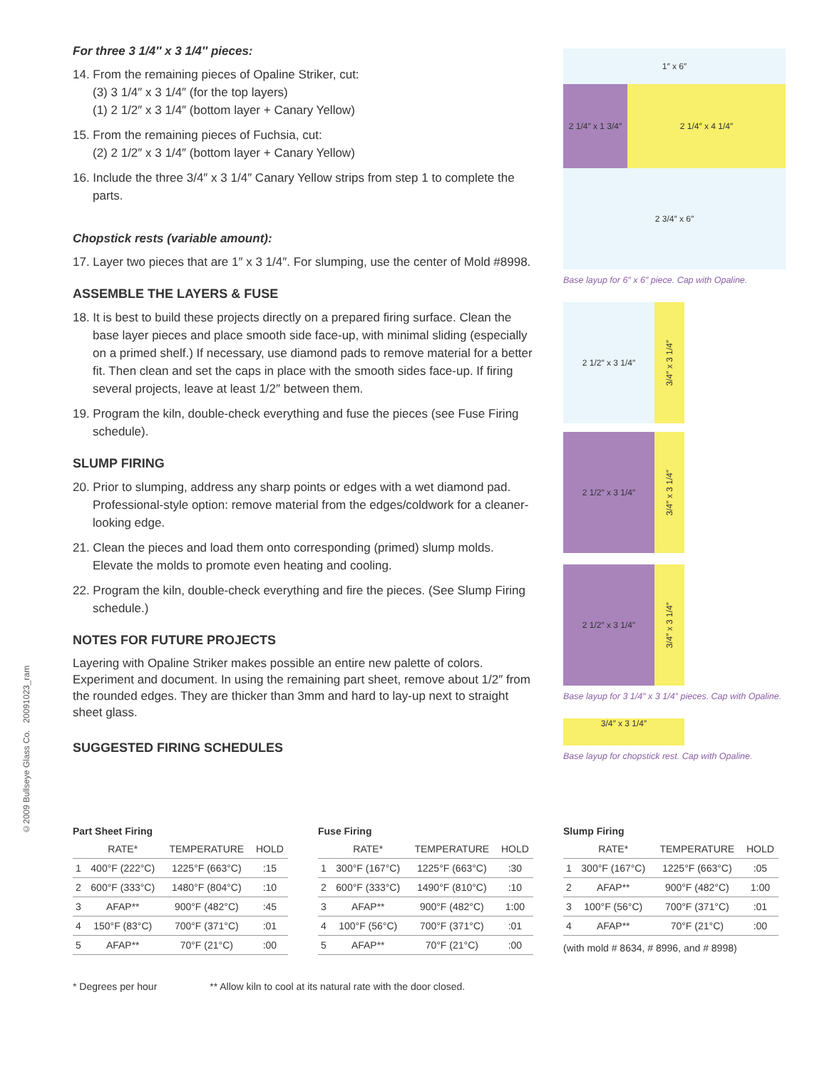©2009 Bullseye Glass Co. 20091023_ram
For three 3 1/4″ x 3 1/4″ pieces:
14. From the remaining pieces of Opaline Striker, cut:
(3) 3 1/4″ x 3 1/4″ (for the top layers)
(1) 2 1/2″ x 3 1/4″ (bottom layer + Canary Yellow)
15. From the remaining pieces of Fuchsia, cut:
(2) 2 1/2″ x 3 1/4″ (bottom layer + Canary Yellow)
16. Include the three 3/4″ x 3 1/4″ Canary Yellow strips from step 1 to complete the parts.
Chopstick rests (variable amount):
17. Layer two pieces that are 1″ x 3 1/4″. For slumping, use the center of Mold #8998.
ASSEMBLE THE LAYERS & FUSE
18. It is best to build these projects directly on a prepared firing surface. Clean the base layer pieces and place smooth side face-up, with minimal sliding (especially on a primed shelf.) If necessary, use diamond pads to remove material for a better fit. Then clean and set the caps in place with the smooth sides face-up. If firing several projects, leave at least 1/2″ between them.
19. Program the kiln, double-check everything and fuse the pieces (see Fuse Firing schedule).
SLUMP FIRING
20. Prior to slumping, address any sharp points or edges with a wet diamond pad. Professional-style option: remove material from the edges/coldwork for a cleaner-looking edge.
21. Clean the pieces and load them onto corresponding (primed) slump molds. Elevate the molds to promote even heating and cooling.
22. Program the kiln, double-check everything and fire the pieces. (See Slump Firing schedule.)
NOTES FOR FUTURE PROJECTS
Layering with Opaline Striker makes possible an entire new palette of colors. Experiment and document. In using the remaining part sheet, remove about 1/2″ from the rounded edges. They are thicker than 3mm and hard to lay-up next to straight sheet glass.
SUGGESTED FIRING SCHEDULES
1″ x 6″
2 1/4″ x 1 3/4″
2 1/4″ x 4 1/4″
2 3/4″ x 6″
Base layup for 6″ x 6″ piece. Cap with Opaline.
2 1/2″ x 3 1/4″
3/4″ x 3 1/4″
2 1/2″ x 3 1/4″
3/4″ x 3 1/4″
2 1/2″ x 3 1/4″
3/4″ x 3 1/4″
Base layup for 3 1/4″ x 3 1/4″ pieces. Cap with Opaline.
3/4″ x 3 1/4″
Base layup for chopstick rest. Cap with Opaline.
Part Sheet Firing
| | RATE* | TEMPERATURE | HOLD |
| --- | --- | --- | --- |
| 1 | 400°F (222°C) | 1225°F (663°C) | :15 |
| 2 | 600°F (333°C) | 1480°F (804°C) | :10 |
| 3 | AFAP** | 900°F (482°C) | :45 |
| 4 | 150°F (83°C) | 700°F (371°C) | :01 |
| 5 | AFAP** | 70°F (21°C) | :00 |
Fuse Firing
| | RATE* | TEMPERATURE | HOLD |
| --- | --- | --- | --- |
| 1 | 300°F (167°C) | 1225°F (663°C) | :30 |
| 2 | 600°F (333°C) | 1490°F (810°C) | :10 |
| 3 | AFAP** | 900°F (482°C) | 1:00 |
| 4 | 100°F (56°C) | 700°F (371°C) | :01 |
| 5 | AFAP** | 70°F (21°C) | :00 |
Slump Firing
| | RATE* | TEMPERATURE | HOLD |
| --- | --- | --- | --- |
| 1 | 300°F (167°C) | 1225°F (663°C) | :05 |
| 2 | AFAP** | 900°F (482°C) | 1:00 |
| 3 | 100°F (56°C) | 700°F (371°C) | :01 |
| 4 | AFAP** | 70°F (21°C) | :00 |
(with mold # 8634, # 8996, and # 8998)
* Degrees per hour ** Allow kiln to cool at its natural rate with the door closed.